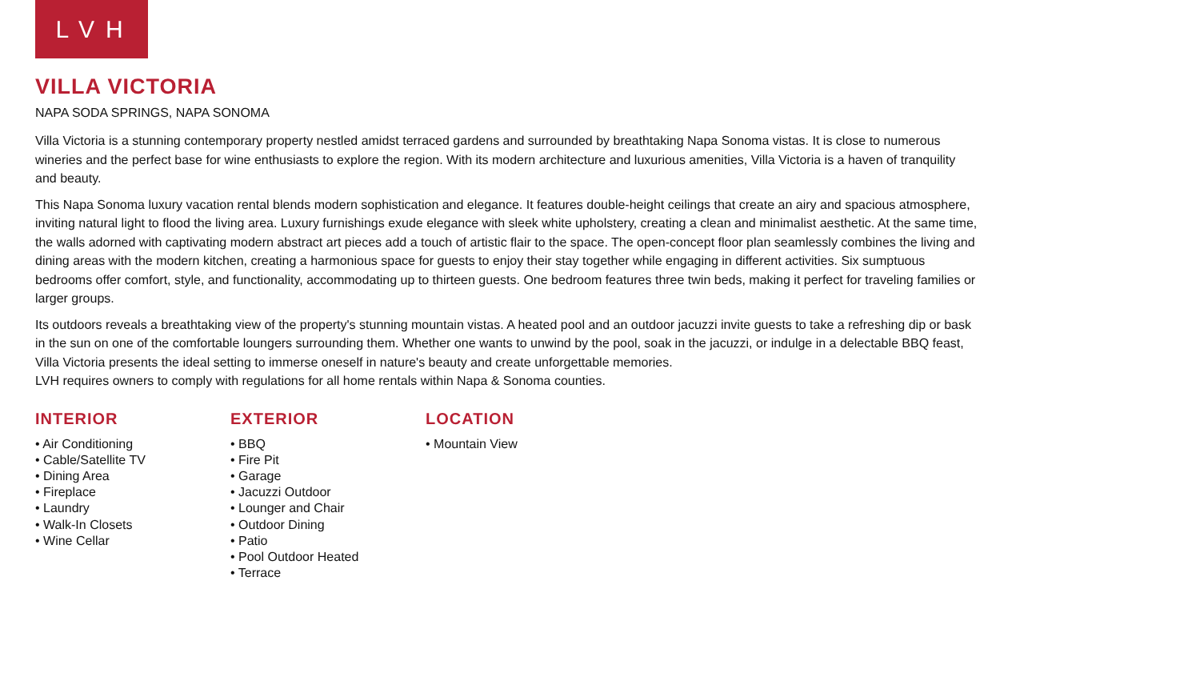LVH
VILLA VICTORIA
NAPA SODA SPRINGS, NAPA SONOMA
Villa Victoria is a stunning contemporary property nestled amidst terraced gardens and surrounded by breathtaking Napa Sonoma vistas. It is close to numerous wineries and the perfect base for wine enthusiasts to explore the region. With its modern architecture and luxurious amenities, Villa Victoria is a haven of tranquility and beauty.
This Napa Sonoma luxury vacation rental blends modern sophistication and elegance. It features double-height ceilings that create an airy and spacious atmosphere, inviting natural light to flood the living area. Luxury furnishings exude elegance with sleek white upholstery, creating a clean and minimalist aesthetic. At the same time, the walls adorned with captivating modern abstract art pieces add a touch of artistic flair to the space. The open-concept floor plan seamlessly combines the living and dining areas with the modern kitchen, creating a harmonious space for guests to enjoy their stay together while engaging in different activities. Six sumptuous bedrooms offer comfort, style, and functionality, accommodating up to thirteen guests. One bedroom features three twin beds, making it perfect for traveling families or larger groups.
Its outdoors reveals a breathtaking view of the property's stunning mountain vistas. A heated pool and an outdoor jacuzzi invite guests to take a refreshing dip or bask in the sun on one of the comfortable loungers surrounding them. Whether one wants to unwind by the pool, soak in the jacuzzi, or indulge in a delectable BBQ feast, Villa Victoria presents the ideal setting to immerse oneself in nature's beauty and create unforgettable memories.
LVH requires owners to comply with regulations for all home rentals within Napa & Sonoma counties.
INTERIOR
• Air Conditioning
• Cable/Satellite TV
• Dining Area
• Fireplace
• Laundry
• Walk-In Closets
• Wine Cellar
EXTERIOR
• BBQ
• Fire Pit
• Garage
• Jacuzzi Outdoor
• Lounger and Chair
• Outdoor Dining
• Patio
• Pool Outdoor Heated
• Terrace
LOCATION
• Mountain View